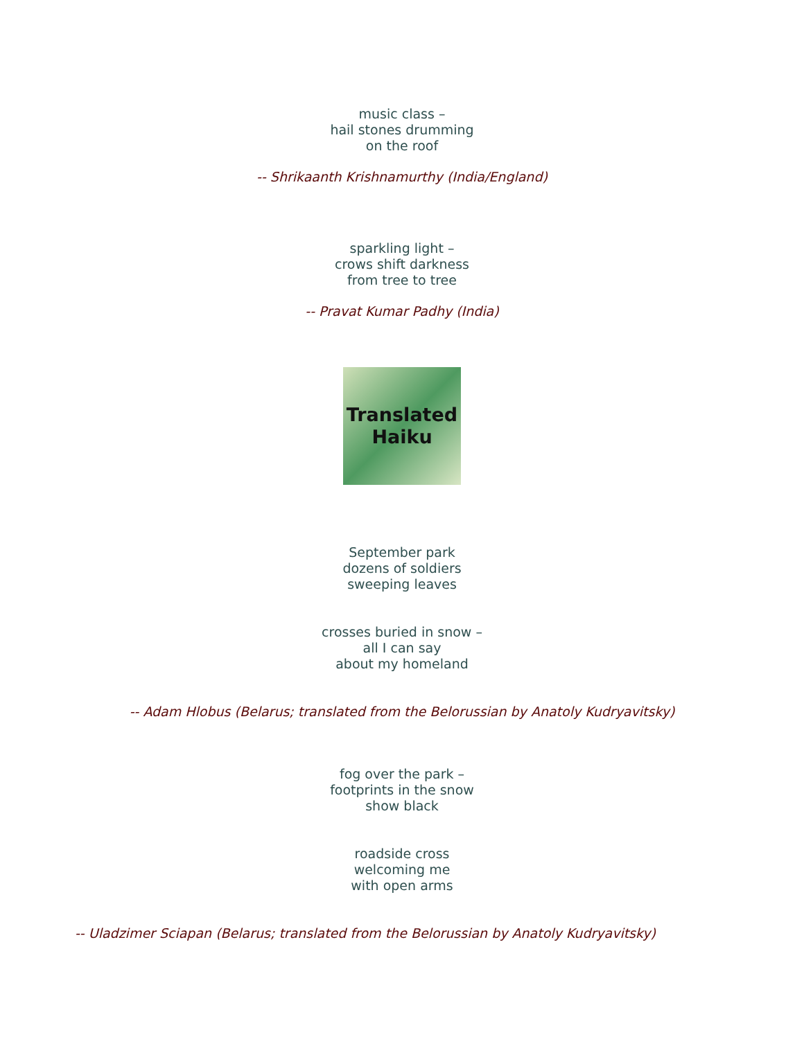music class –
hail stones drumming
on the roof
-- Shrikaanth Krishnamurthy (India/England)
sparkling light –
crows shift darkness
from tree to tree
-- Pravat Kumar Padhy (India)
Translated
Haiku
September park
dozens of soldiers
sweeping leaves
crosses buried in snow –
all I can say
about my homeland
-- Adam Hlobus (Belarus; translated from the Belorussian by Anatoly Kudryavitsky)
fog over the park –
footprints in the snow
show black
roadside cross
welcoming me
with open arms
-- Uladzimer Sciapan (Belarus; translated from the Belorussian by Anatoly Kudryavitsky)